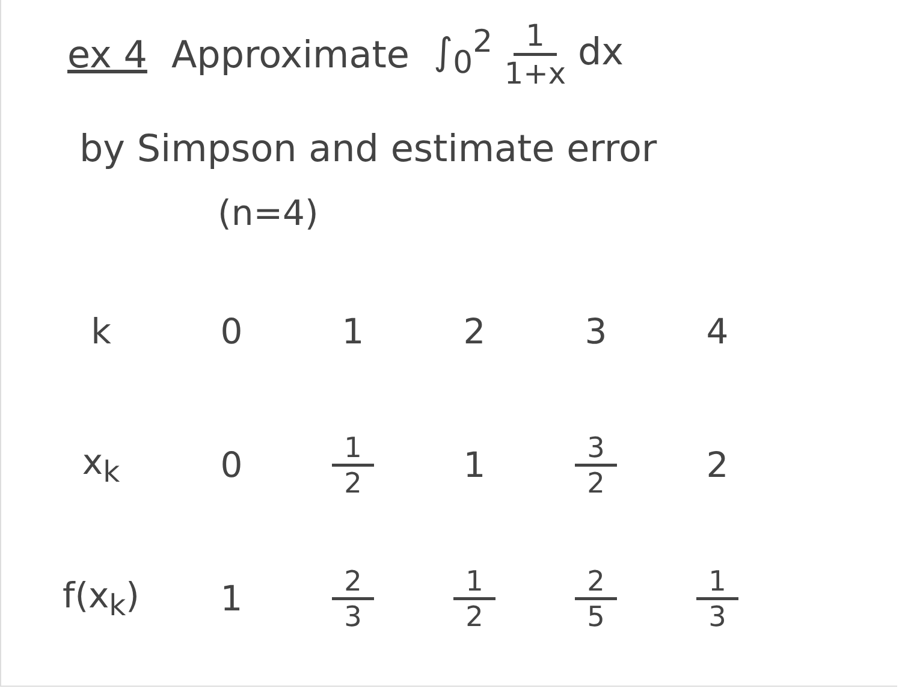ex 4 Approximate ∫<sub>0</sub><sup>2</sup> 1 1+x dx
by Simpson and estimate error
(n=4)
| k | 0 | 1 | 2 | 3 | 4 |
| x<sub>k</sub> | 0 | 1 2 | 1 | 3 2 | 2 |
| f(x<sub>k</sub>) | 1 | 2 3 | 1 2 | 2 5 | 1 3 |